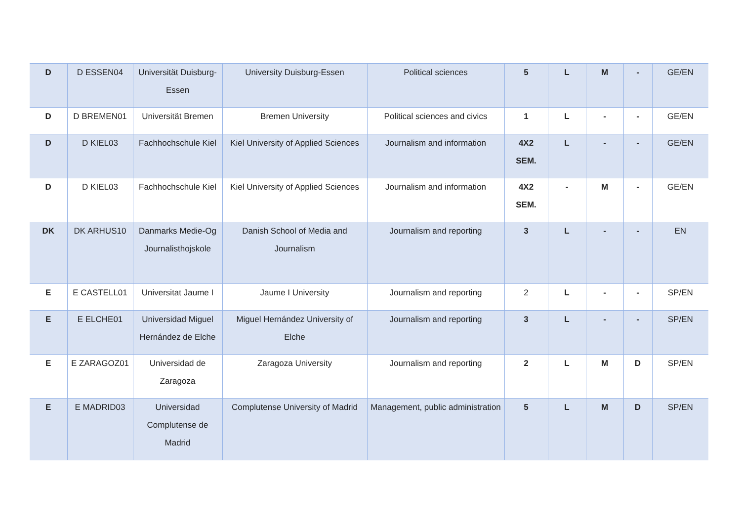| D | D ESSEN04 | Universität Duisburg-Essen | University Duisburg-Essen | Political sciences | 5 | L | M | - | GE/EN |
| D | D BREMEN01 | Universität Bremen | Bremen University | Political sciences and civics | 1 | L | - | - | GE/EN |
| D | D KIEL03 | Fachhochschule Kiel | Kiel University of Applied Sciences | Journalism and information | 4X2 SEM. | L | - | - | GE/EN |
| D | D KIEL03 | Fachhochschule Kiel | Kiel University of Applied Sciences | Journalism and information | 4X2 SEM. | - | M | - | GE/EN |
| DK | DK ARHUS10 | Danmarks Medie-Og Journalisthojskole | Danish School of Media and Journalism | Journalism and reporting | 3 | L | - | - | EN |
| E | E CASTELL01 | Universitat Jaume I | Jaume I University | Journalism and reporting | 2 | L | - | - | SP/EN |
| E | E ELCHE01 | Universidad Miguel Hernández de Elche | Miguel Hernández University of Elche | Journalism and reporting | 3 | L | - | - | SP/EN |
| E | E ZARAGOZ01 | Universidad de Zaragoza | Zaragoza University | Journalism and reporting | 2 | L | M | D | SP/EN |
| E | E MADRID03 | Universidad Complutense de Madrid | Complutense University of Madrid | Management, public administration | 5 | L | M | D | SP/EN |